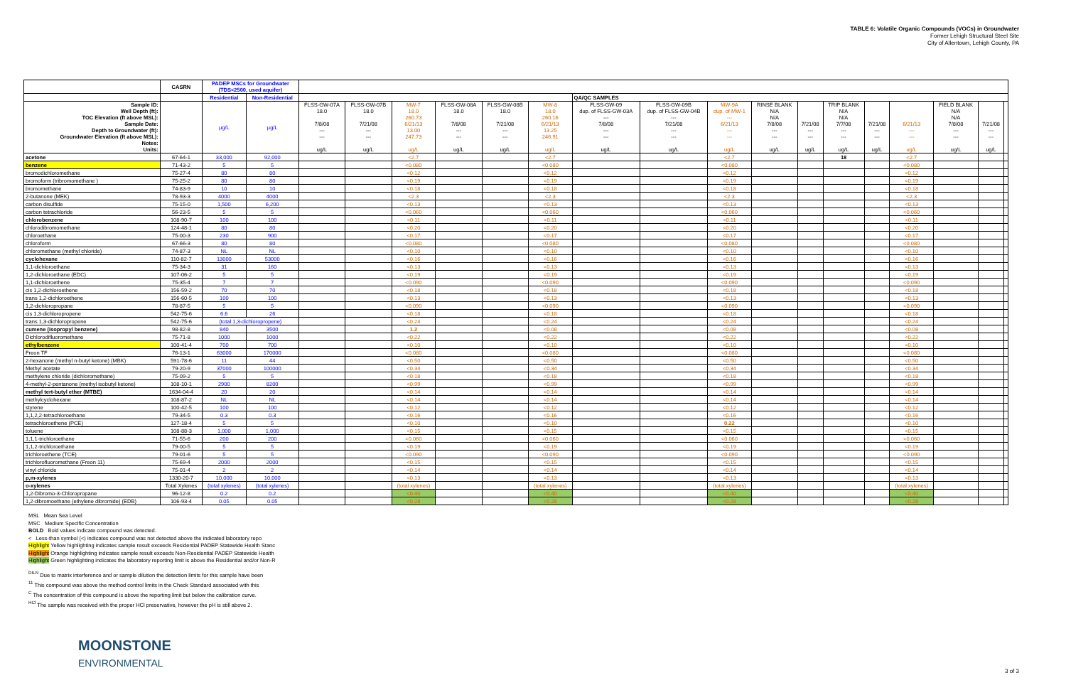TABLE 6: Volatile Organic Compounds (VOCs) in Groundwater
Former Lehigh Structural Steel Site
City of Allentown, Lehigh County, PA
| | CASRN | PADEP MSCs for Groundwater (TDS<2500, used aquifer) | | | | | | | | | | | | | | | | | | |
| --- | --- | --- | --- | --- | --- | --- | --- | --- | --- | --- | --- | --- | --- | --- | --- | --- | --- | --- | --- | --- |
| | | Residential | Non-Residential | | | | | | | QA/QC SAMPLES | | | | | | | | | | |
| Sample ID: Well Depth (ft): TOC Elevation (ft above MSL): Sample Date: Depth to Groundwater (ft): Groundwater Elevation (ft above MSL): Notes: Units: | | µg/L | µg/L | FLSS-GW-07A 18.0 7/8/08 --- --- ug/L | FLSS-GW-07B 18.0 7/21/08 --- --- ug/L | MW-7 18.0 260.73 6/21/13 13.00 247.73 ug/L | FLSS-GW-08A 18.0 7/8/08 --- --- ug/L | FLSS-GW-08B 18.0 7/21/08 --- --- ug/L | MW-8 18.0 260.16 6/21/13 13.25 246.91 ug/L | FLSS-GW-09 dup. of FLSS-GW-03A --- 7/8/08 --- --- ug/L | FLSS-GW-09B dup. of FLSS-GW-04B --- 7/21/08 --- --- ug/L | MW-9A dup. of MW-1 --- 6/21/13 --- --- ug/L | RINSE BLANK N/A N/A 7/8/08 --- --- ug/L | 7/21/08 --- --- ug/L | TRIP BLANK N/A N/A 7/7/08 --- --- ug/L | 7/21/08 --- --- ug/L | 6/21/13 --- --- ug/L | FIELD BLANK N/A N/A 7/8/08 --- --- ug/L | 7/21/08 --- --- ug/L | |
| acetone | 67-64-1 | 33,000 | 92,000 | | | <2.7 | | | <2.7 | | | <2.7 | | | 18 | | <2.7 | | | |
| benzene | 71-43-2 | 5 | 5 | | | <0.080 | | | <0.080 | | | <0.080 | | | | | <0.080 | | | |
| bromodichloromethane | 75-27-4 | 80 | 80 | | | <0.12 | | | <0.12 | | | <0.12 | | | | | <0.12 | | | |
| bromoform (tribromomethane ) | 75-25-2 | 80 | 80 | | | <0.19 | | | <0.19 | | | <0.19 | | | | | <0.19 | | | |
| bromomethane | 74-83-9 | 10 | 10 | | | <0.18 | | | <0.18 | | | <0.18 | | | | | <0.18 | | | |
| 2-butanone (MEK) | 78-93-3 | 4000 | 4000 | | | <2.3 | | | <2.3 | | | <2.3 | | | | | <2.3 | | | |
| carbon disulfide | 75-15-0 | 1,500 | 6,200 | | | <0.13 | | | <0.13 | | | <0.13 | | | | | <0.13 | | | |
| carbon tetrachloride | 56-23-5 | 5 | 5 | | | <0.060 | | | <0.060 | | | <0.060 | | | | | <0.060 | | | |
| chlorobenzene | 108-90-7 | 100 | 100 | | | <0.11 | | | <0.11 | | | <0.11 | | | | | <0.11 | | | |
| chlorodibromomethane | 124-48-1 | 80 | 80 | | | <0.20 | | | <0.20 | | | <0.20 | | | | | <0.20 | | | |
| chloroethane | 75-00-3 | 230 | 900 | | | <0.17 | | | <0.17 | | | <0.17 | | | | | <0.17 | | | |
| chloroform | 67-66-3 | 80 | 80 | | | <0.080 | | | <0.080 | | | <0.080 | | | | | <0.080 | | | |
| chloromethane (methyl chloride) | 74-87-3 | NL | NL | | | <0.10 | | | <0.10 | | | <0.10 | | | | | <0.10 | | | |
| cyclohexane | 110-82-7 | 13000 | 53000 | | | <0.16 | | | <0.16 | | | <0.16 | | | | | <0.16 | | | |
| 1,1-dichloroethane | 75-34-3 | 31 | 160 | | | <0.13 | | | <0.13 | | | <0.13 | | | | | <0.13 | | | |
| 1,2-dichloroethane (EDC) | 107-06-2 | 5 | 5 | | | <0.19 | | | <0.19 | | | <0.19 | | | | | <0.19 | | | |
| 1,1-dichloroethene | 75-35-4 | 7 | 7 | | | <0.090 | | | <0.090 | | | <0.090 | | | | | <0.090 | | | |
| cis 1,2-dichloroethene | 156-59-2 | 70 | 70 | | | <0.18 | | | <0.18 | | | <0.18 | | | | | <0.18 | | | |
| trans 1,2-dichloroethene | 156-60-5 | 100 | 100 | | | <0.13 | | | <0.13 | | | <0.13 | | | | | <0.13 | | | |
| 1,2-dichloropropane | 78-87-5 | 5 | 5 | | | <0.090 | | | <0.090 | | | <0.090 | | | | | <0.090 | | | |
| cis 1,3-dichloropropene | 542-75-6 | 6.6 | 26 | | | <0.18 | | | <0.18 | | | <0.18 | | | | | <0.18 | | | |
| trans 1,3-dichloropropene | 542-75-6 | (total 1,3-dichloropropene) | | | | <0.24 | | | <0.24 | | | <0.24 | | | | | <0.24 | | | |
| cumene (isopropyl benzene) | 98-82-8 | 840 | 3500 | | | 1.2 | | | <0.08 | | | <0.08 | | | | | <0.08 | | | |
| Dichlorodifluoromethane | 75-71-8 | 1000 | 1000 | | | <0.22 | | | <0.22 | | | <0.22 | | | | | <0.22 | | | |
| ethylbenzene | 100-41-4 | 700 | 700 | | | <0.10 | | | <0.10 | | | <0.10 | | | | | <0.10 | | | |
| Freon TF | 76-13-1 | 63000 | 170000 | | | <0.080 | | | <0.080 | | | <0.080 | | | | | <0.080 | | | |
| 2-hexanone (methyl n-butyl ketone) (MBK) | 591-78-6 | 11 | 44 | | | <0.50 | | | <0.50 | | | <0.50 | | | | | <0.50 | | | |
| Methyl acetate | 79-20-9 | 37000 | 100000 | | | <0.34 | | | <0.34 | | | <0.34 | | | | | <0.34 | | | |
| methylene chloride (dichloromethane) | 75-09-2 | 5 | 5 | | | <0.18 | | | <0.18 | | | <0.18 | | | | | <0.18 | | | |
| 4-methyl-2-pentanone (methyl isobutyl ketone) | 108-10-1 | 2900 | 8200 | | | <0.99 | | | <0.99 | | | <0.99 | | | | | <0.99 | | | |
| methyl tert-butyl ether (MTBE) | 1634-04-4 | 20 | 20 | | | <0.14 | | | <0.14 | | | <0.14 | | | | | <0.14 | | | |
| methylcyclohexane | 108-87-2 | NL | NL | | | <0.14 | | | <0.14 | | | <0.14 | | | | | <0.14 | | | |
| styrene | 100-42-5 | 100 | 100 | | | <0.12 | | | <0.12 | | | <0.12 | | | | | <0.12 | | | |
| 1,1,2,2-tetrachloroethane | 79-34-5 | 0.3 | 0.3 | | | <0.16 | | | <0.16 | | | <0.16 | | | | | <0.16 | | | |
| tetrachloroethene (PCE) | 127-18-4 | 5 | 5 | | | <0.10 | | | <0.10 | | | 0.22 | | | | | <0.10 | | | |
| toluene | 108-88-3 | 1,000 | 1,000 | | | <0.15 | | | <0.15 | | | <0.15 | | | | | <0.15 | | | |
| 1,1,1-trichloroethane | 71-55-6 | 200 | 200 | | | <0.060 | | | <0.060 | | | <0.060 | | | | | <0.060 | | | |
| 1,1,2-trichloroethane | 79-00-5 | 5 | 5 | | | <0.19 | | | <0.19 | | | <0.19 | | | | | <0.19 | | | |
| trichloroethene (TCE) | 79-01-6 | 5 | 5 | | | <0.090 | | | <0.090 | | | <0.090 | | | | | <0.090 | | | |
| trichlorofluoromethane (Freon 11) | 75-69-4 | 2000 | 2000 | | | <0.15 | | | <0.15 | | | <0.15 | | | | | <0.15 | | | |
| vinyl chloride | 75-01-4 | 2 | 2 | | | <0.14 | | | <0.14 | | | <0.14 | | | | | <0.14 | | | |
| p,m-xylenes | 1330-20-7 | 10,000 | 10,000 | | | <0.13 | | | <0.13 | | | <0.13 | | | | | <0.13 | | | |
| o-xylenes | Total Xylenes | (total xylenes) | (total xylenes) | | | (total xylenes) | | | (total xylenes) | | | (total xylenes) | | | | | (total xylenes) | | | |
| 1,2-Dibromo-3-Chloropropane | 96-12-8 | 0.2 | 0.2 | | | <0.40 | | | <0.40 | | | <0.40 | | | | | <0.40 | | | |
| 1,2-dibromoethane (ethylene dibromide) (EDB) | 106-93-4 | 0.05 | 0.05 | | | <0.28 | | | <0.28 | | | <0.28 | | | | | <0.28 | | | |
MSL Mean Sea Level
MSC Medium Specific Concentration
BOLD Bold values indicate compound was detected.
< Less-than symbol (<) indicates compound was not detected above the indicated laboratory repo
Highlight Yellow highlighting indicates sample result exceeds Residential PADEP Statewide Health Stanc
Highlight Orange highlighting indicates sample result exceeds Non-Residential PADEP Statewide Health
Highlight Green highlighting indicates the laboratory reporting limit is above the Residential and/or Non-R
<sup>DILN</sup> Due to matrix interference and or sample dilution the detection limits for this sample have been
<sup>11</sup> This compound was above the method control limits in the Check Standard associated with this
<sup>C</sup> The concentration of this compound is above the reporting limit but below the calibration curve.
<sup>HCl</sup> The sample was received with the proper HCl preservative, however the pH is still above 2.
MOONSTONE
ENVIRONMENTAL
3 of 3